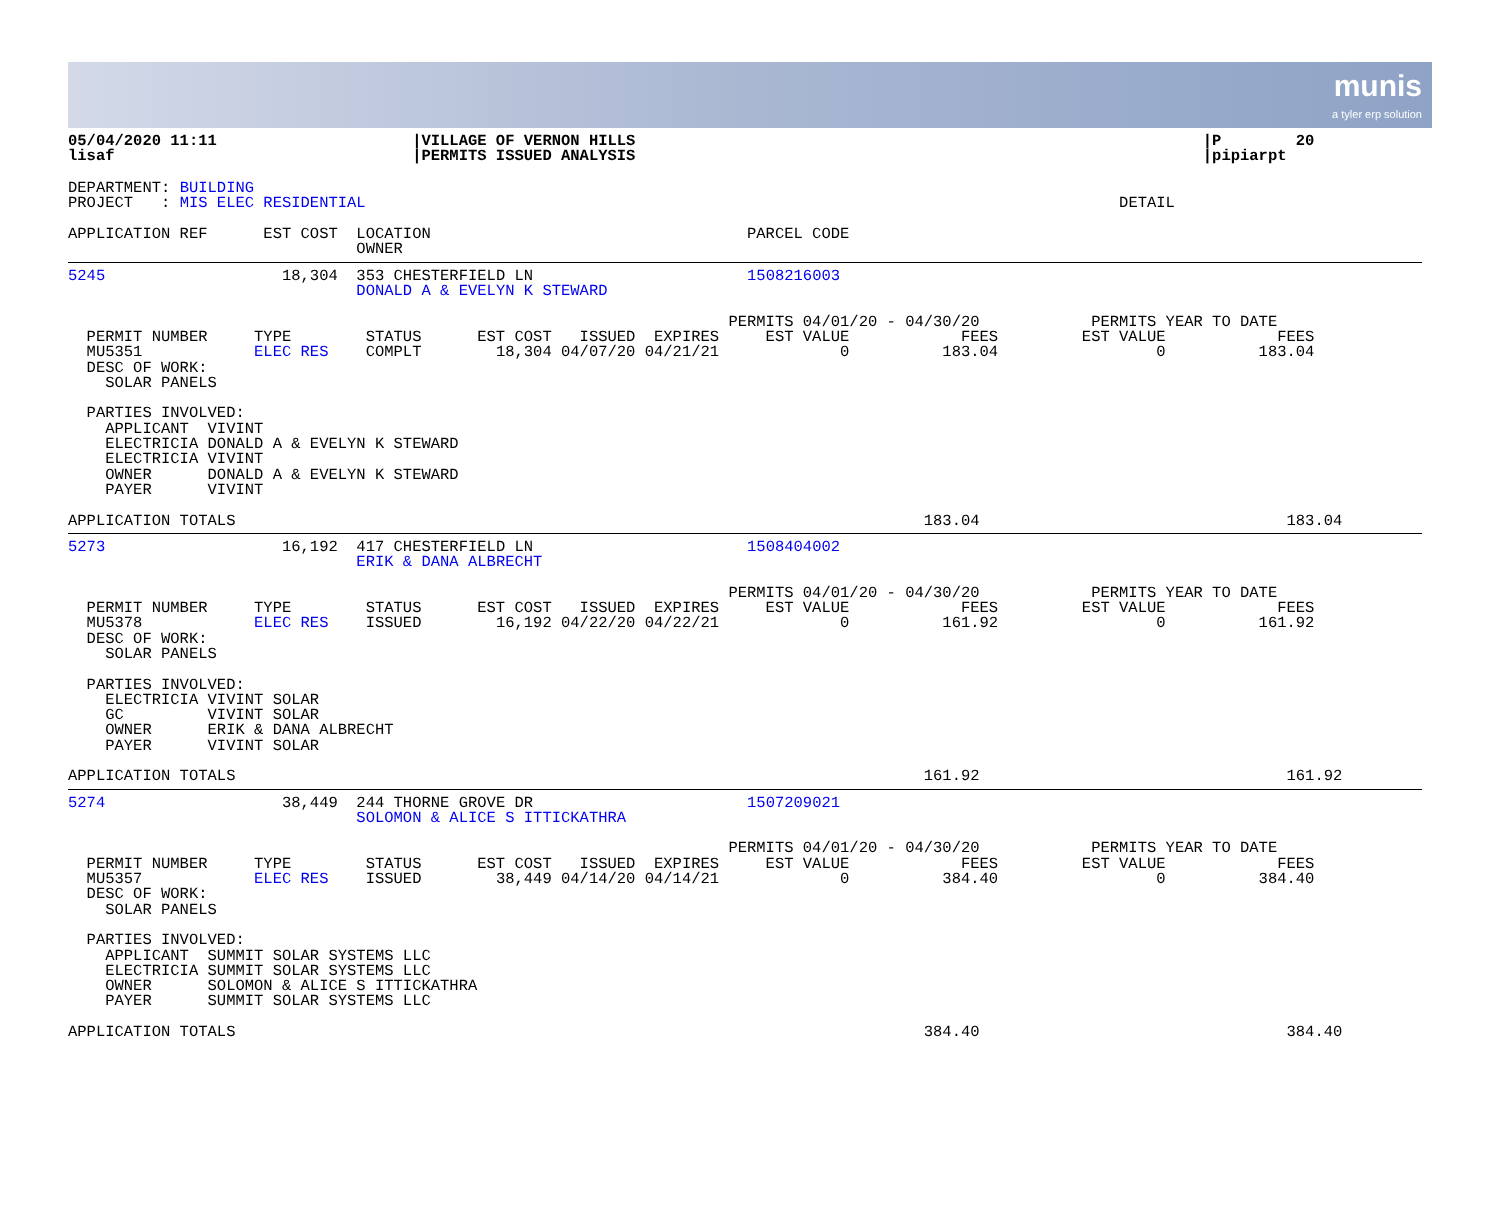munis
a tyler erp solution
05/04/2020 11:11                     |VILLAGE OF VERNON HILLS                                                             |P        20
lisaf                                |PERMITS ISSUED ANALYSIS                                                             |pipiarpt
DEPARTMENT: BUILDING
PROJECT   : MIS ELEC RESIDENTIAL                                                                                 DETAIL
APPLICATION REF      EST COST  LOCATION                                  PARCEL CODE
                               OWNER
5245                   18,304  353 CHESTERFIELD LN                       1508216003
                               DONALD A & EVELYN K STEWARD

                                                                       PERMITS 04/01/20 - 04/30/20            PERMITS YEAR TO DATE
  PERMIT NUMBER     TYPE        STATUS      EST COST   ISSUED  EXPIRES     EST VALUE            FEES         EST VALUE            FEES
  MU5351            ELEC RES    COMPLT        18,304 04/07/20 04/21/21             0          183.04                 0          183.04
  DESC OF WORK:
    SOLAR PANELS

  PARTIES INVOLVED:
    APPLICANT  VIVINT
    ELECTRICIA DONALD A & EVELYN K STEWARD
    ELECTRICIA VIVINT
    OWNER      DONALD A & EVELYN K STEWARD
    PAYER      VIVINT

APPLICATION TOTALS                                                                          183.04                                 183.04
5273                   16,192  417 CHESTERFIELD LN                       1508404002
                               ERIK & DANA ALBRECHT

                                                                       PERMITS 04/01/20 - 04/30/20            PERMITS YEAR TO DATE
  PERMIT NUMBER     TYPE        STATUS      EST COST   ISSUED  EXPIRES     EST VALUE            FEES         EST VALUE            FEES
  MU5378            ELEC RES    ISSUED        16,192 04/22/20 04/22/21             0          161.92                 0          161.92
  DESC OF WORK:
    SOLAR PANELS

  PARTIES INVOLVED:
    ELECTRICIA VIVINT SOLAR
    GC         VIVINT SOLAR
    OWNER      ERIK & DANA ALBRECHT
    PAYER      VIVINT SOLAR

APPLICATION TOTALS                                                                          161.92                                 161.92
5274                   38,449  244 THORNE GROVE DR                       1507209021
                               SOLOMON & ALICE S ITTICKATHRA

                                                                       PERMITS 04/01/20 - 04/30/20            PERMITS YEAR TO DATE
  PERMIT NUMBER     TYPE        STATUS      EST COST   ISSUED  EXPIRES     EST VALUE            FEES         EST VALUE            FEES
  MU5357            ELEC RES    ISSUED        38,449 04/14/20 04/14/21             0          384.40                 0          384.40
  DESC OF WORK:
    SOLAR PANELS

  PARTIES INVOLVED:
    APPLICANT  SUMMIT SOLAR SYSTEMS LLC
    ELECTRICIA SUMMIT SOLAR SYSTEMS LLC
    OWNER      SOLOMON & ALICE S ITTICKATHRA
    PAYER      SUMMIT SOLAR SYSTEMS LLC

APPLICATION TOTALS                                                                          384.40                                 384.40